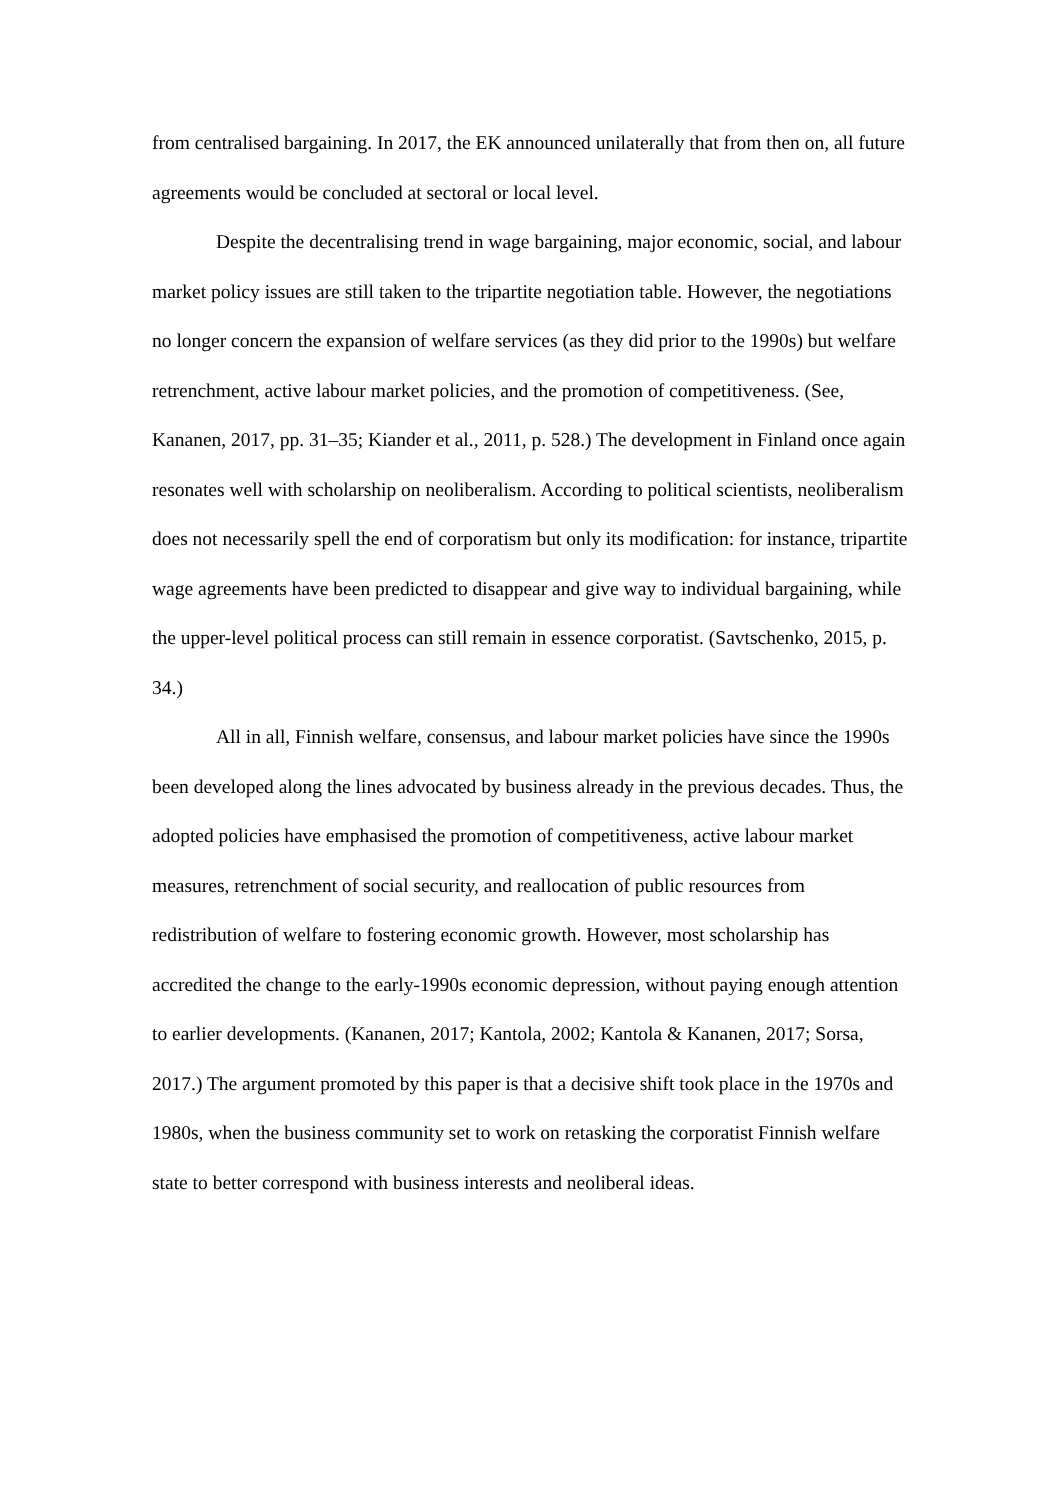from centralised bargaining. In 2017, the EK announced unilaterally that from then on, all future agreements would be concluded at sectoral or local level.
Despite the decentralising trend in wage bargaining, major economic, social, and labour market policy issues are still taken to the tripartite negotiation table. However, the negotiations no longer concern the expansion of welfare services (as they did prior to the 1990s) but welfare retrenchment, active labour market policies, and the promotion of competitiveness. (See, Kananen, 2017, pp. 31–35; Kiander et al., 2011, p. 528.) The development in Finland once again resonates well with scholarship on neoliberalism. According to political scientists, neoliberalism does not necessarily spell the end of corporatism but only its modification: for instance, tripartite wage agreements have been predicted to disappear and give way to individual bargaining, while the upper-level political process can still remain in essence corporatist. (Savtschenko, 2015, p. 34.)
All in all, Finnish welfare, consensus, and labour market policies have since the 1990s been developed along the lines advocated by business already in the previous decades. Thus, the adopted policies have emphasised the promotion of competitiveness, active labour market measures, retrenchment of social security, and reallocation of public resources from redistribution of welfare to fostering economic growth. However, most scholarship has accredited the change to the early-1990s economic depression, without paying enough attention to earlier developments. (Kananen, 2017; Kantola, 2002; Kantola & Kananen, 2017; Sorsa, 2017.) The argument promoted by this paper is that a decisive shift took place in the 1970s and 1980s, when the business community set to work on retasking the corporatist Finnish welfare state to better correspond with business interests and neoliberal ideas.